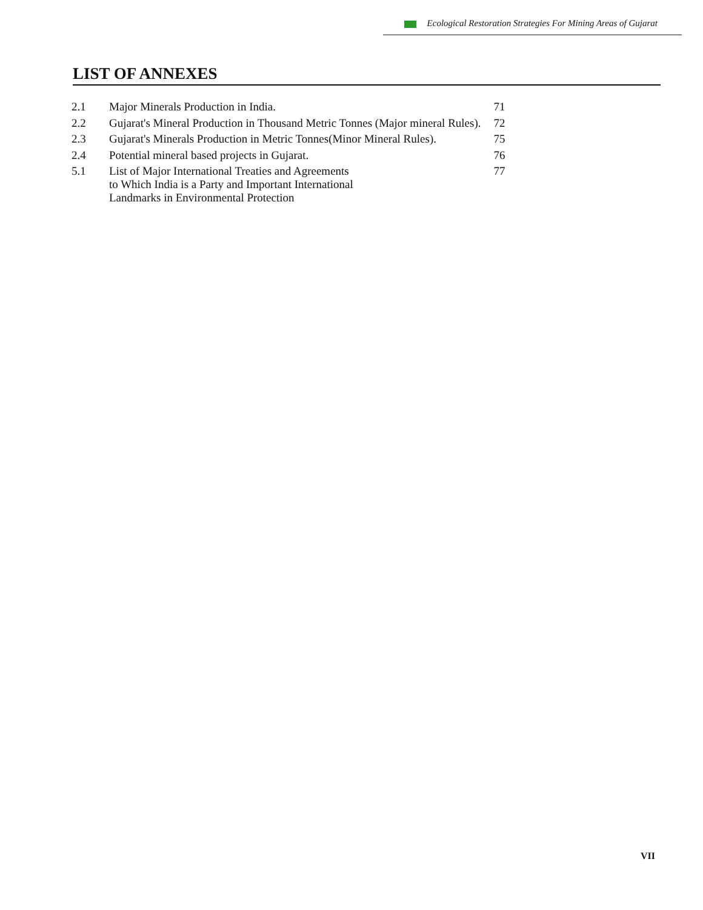Ecological Restoration Strategies For Mining Areas of Gujarat
LIST OF ANNEXES
| 2.1 | Major Minerals Production in India. | 71 |
| 2.2 | Gujarat's Mineral Production in Thousand Metric Tonnes (Major mineral Rules). | 72 |
| 2.3 | Gujarat's Minerals Production in Metric Tonnes(Minor Mineral Rules). | 75 |
| 2.4 | Potential mineral based projects in Gujarat. | 76 |
| 5.1 | List of Major International Treaties and Agreements to Which India is a Party and Important International Landmarks in Environmental Protection | 77 |
VII